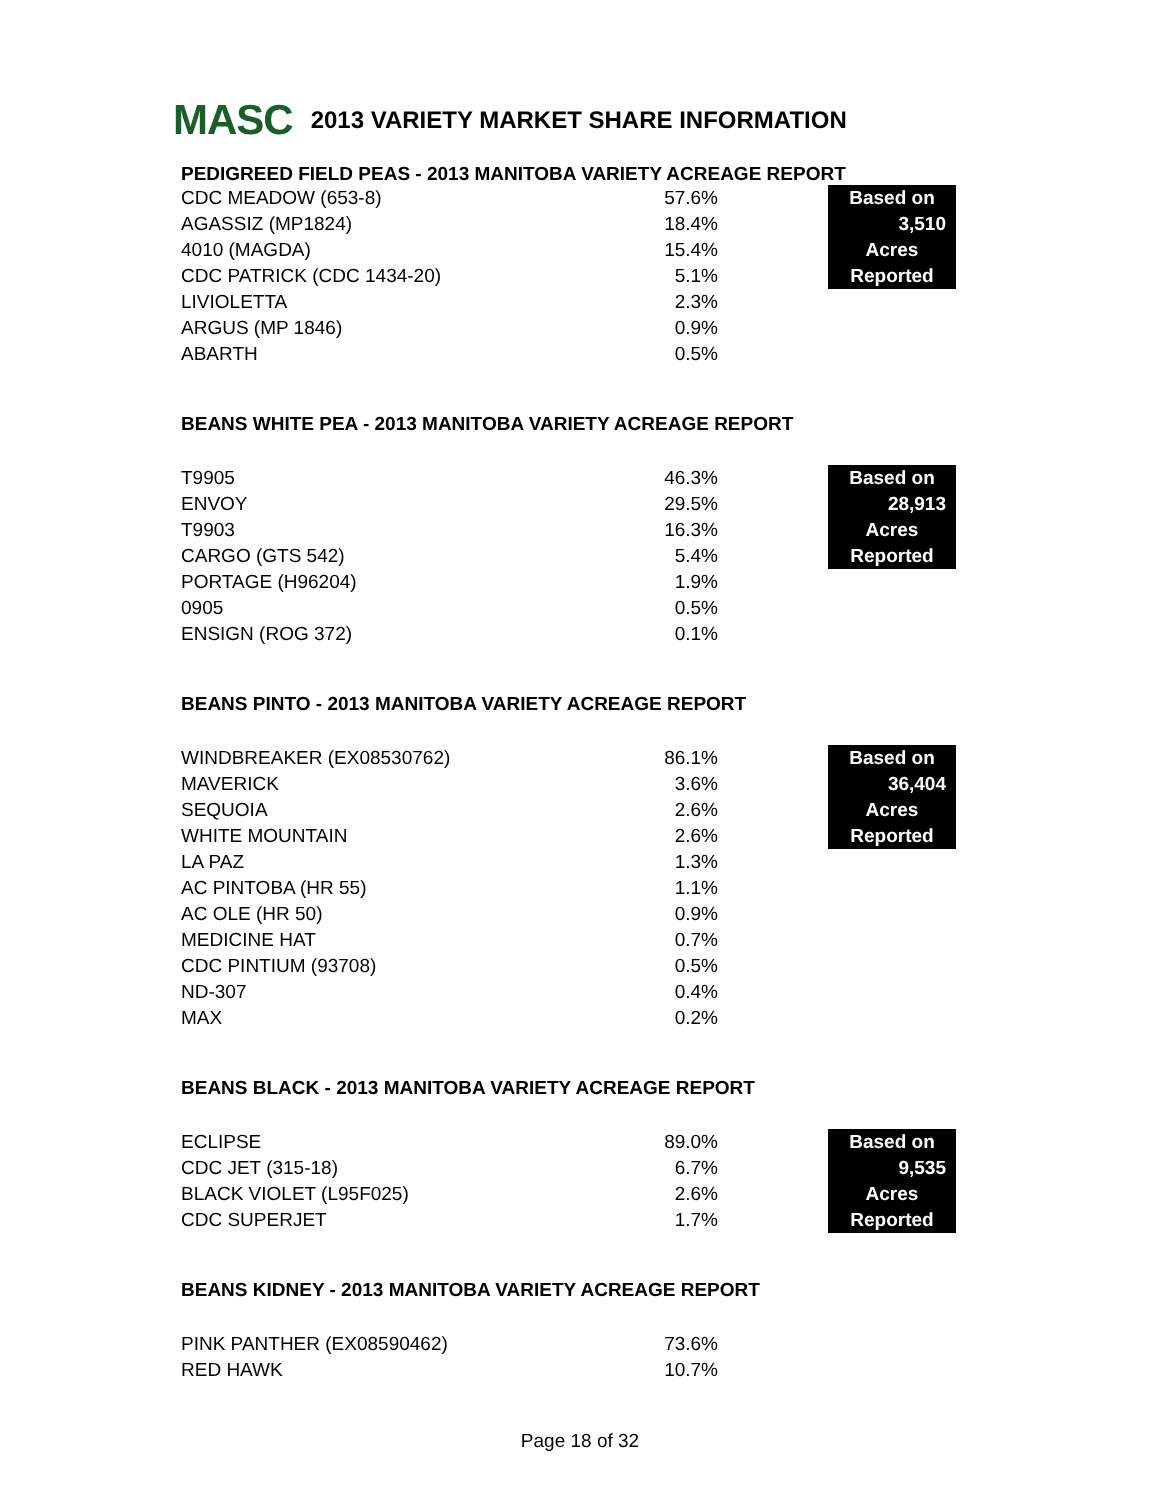MASC 2013 VARIETY MARKET SHARE INFORMATION
PEDIGREED FIELD PEAS - 2013 MANITOBA VARIETY ACREAGE REPORT
| CDC MEADOW (653-8) | 57.6% | | Based on |
| AGASSIZ (MP1824) | 18.4% | | 3,510 |
| 4010 (MAGDA) | 15.4% | | Acres |
| CDC PATRICK (CDC 1434-20) | 5.1% | | Reported |
| LIVIOLETTA | 2.3% | | |
| ARGUS (MP 1846) | 0.9% | | |
| ABARTH | 0.5% | | |
BEANS WHITE PEA - 2013 MANITOBA VARIETY ACREAGE REPORT
| T9905 | 46.3% | | Based on |
| ENVOY | 29.5% | | 28,913 |
| T9903 | 16.3% | | Acres |
| CARGO (GTS 542) | 5.4% | | Reported |
| PORTAGE (H96204) | 1.9% | | |
| 0905 | 0.5% | | |
| ENSIGN (ROG 372) | 0.1% | | |
BEANS PINTO - 2013 MANITOBA VARIETY ACREAGE REPORT
| WINDBREAKER (EX08530762) | 86.1% | | Based on |
| MAVERICK | 3.6% | | 36,404 |
| SEQUOIA | 2.6% | | Acres |
| WHITE MOUNTAIN | 2.6% | | Reported |
| LA PAZ | 1.3% | | |
| AC PINTOBA (HR 55) | 1.1% | | |
| AC OLE (HR 50) | 0.9% | | |
| MEDICINE HAT | 0.7% | | |
| CDC PINTIUM (93708) | 0.5% | | |
| ND-307 | 0.4% | | |
| MAX | 0.2% | | |
BEANS BLACK - 2013 MANITOBA VARIETY ACREAGE REPORT
| ECLIPSE | 89.0% | | Based on |
| CDC JET (315-18) | 6.7% | | 9,535 |
| BLACK VIOLET (L95F025) | 2.6% | | Acres |
| CDC SUPERJET | 1.7% | | Reported |
BEANS KIDNEY - 2013 MANITOBA VARIETY ACREAGE REPORT
| PINK PANTHER (EX08590462) | 73.6% |
| RED HAWK | 10.7% |
Page 18 of 32